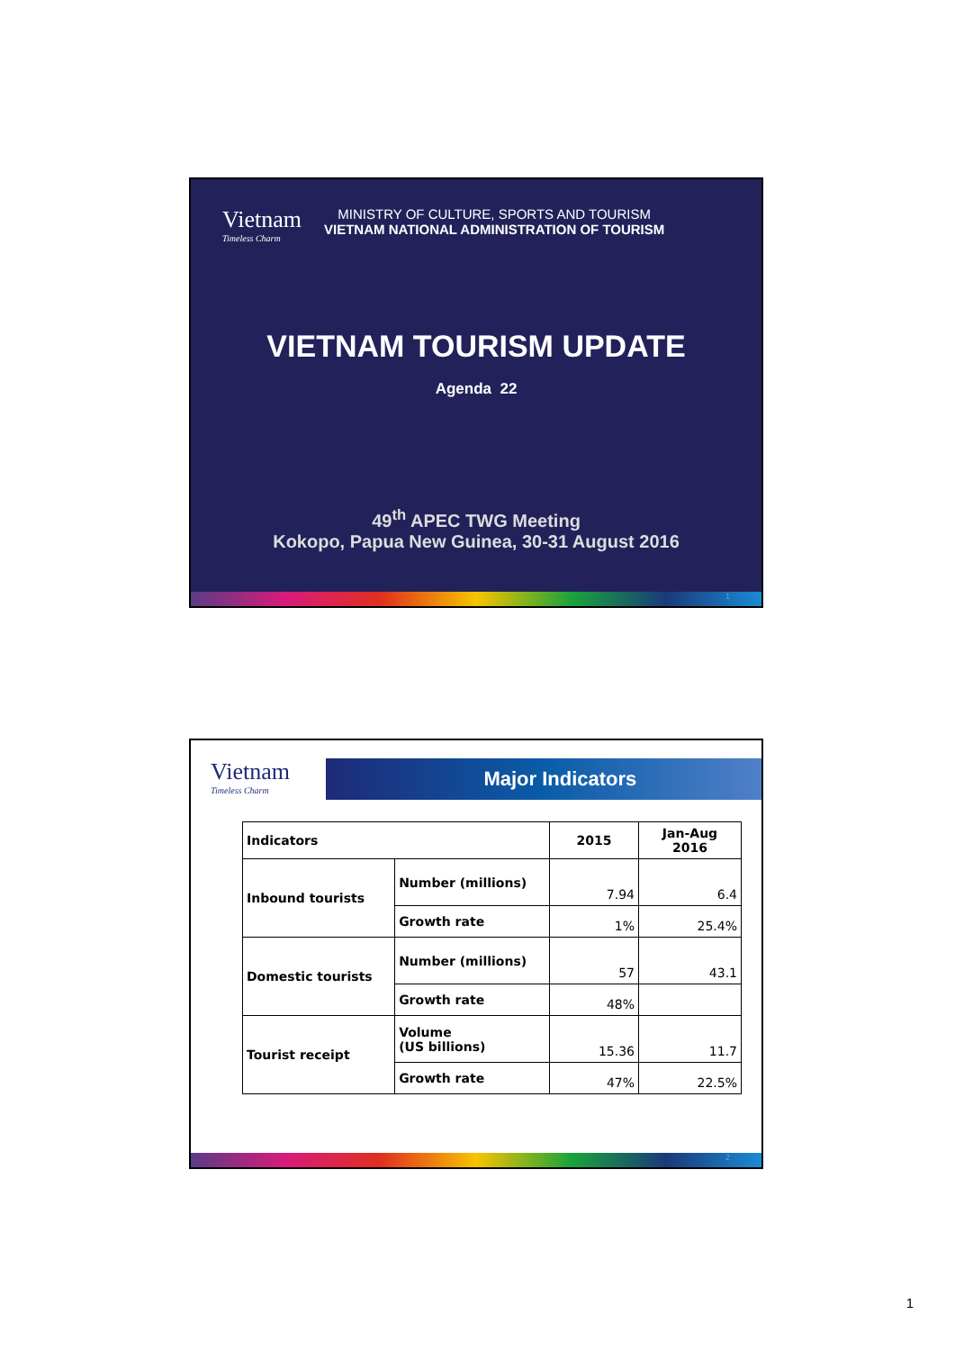Vietnam
Timeless Charm
MINISTRY OF CULTURE, SPORTS AND TOURISM
VIETNAM NATIONAL ADMINISTRATION OF TOURISM
VIETNAM TOURISM UPDATE
Agenda 22
49<sup>th</sup> APEC TWG Meeting
Kokopo, Papua New Guinea, 30-31 August 2016
1
Vietnam
Timeless Charm
Major Indicators
| Indicators | | 2015 | Jan-Aug 2016 |
| Inbound tourists | Number (millions) | 7.94 | 6.4 |
| | Growth rate | 1% | 25.4% |
| Domestic tourists | Number (millions) | 57 | 43.1 |
| | Growth rate | 48% | |
| Tourist receipt | Volume (US billions) | 15.36 | 11.7 |
| | Growth rate | 47% | 22.5% |
2
1